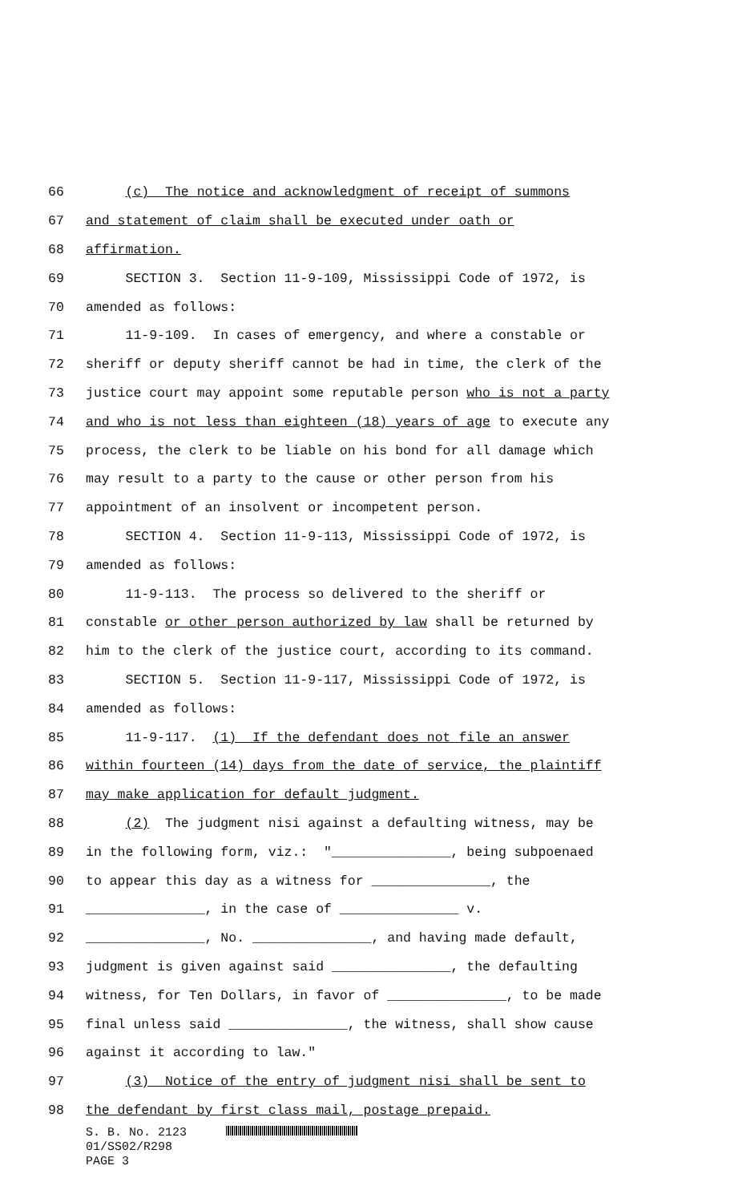66 (c) The notice and acknowledgment of receipt of summons
67 and statement of claim shall be executed under oath or
68 affirmation.
69 SECTION 3. Section 11-9-109, Mississippi Code of 1972, is
70 amended as follows:
71 11-9-109. In cases of emergency, and where a constable or
72 sheriff or deputy sheriff cannot be had in time, the clerk of the
73 justice court may appoint some reputable person who is not a party
74 and who is not less than eighteen (18) years of age to execute any
75 process, the clerk to be liable on his bond for all damage which
76 may result to a party to the cause or other person from his
77 appointment of an insolvent or incompetent person.
78 SECTION 4. Section 11-9-113, Mississippi Code of 1972, is
79 amended as follows:
80 11-9-113. The process so delivered to the sheriff or
81 constable or other person authorized by law shall be returned by
82 him to the clerk of the justice court, according to its command.
83 SECTION 5. Section 11-9-117, Mississippi Code of 1972, is
84 amended as follows:
85 11-9-117. (1) If the defendant does not file an answer
86 within fourteen (14) days from the date of service, the plaintiff
87 may make application for default judgment.
88 (2) The judgment nisi against a defaulting witness, may be
89 in the following form, viz.: "_______________, being subpoenaed
90 to appear this day as a witness for _______________, the
91 _______________, in the case of _______________ v.
92 _______________, No. _______________, and having made default,
93 judgment is given against said _______________, the defaulting
94 witness, for Ten Dollars, in favor of _______________, to be made
95 final unless said _______________, the witness, shall show cause
96 against it according to law."
97 (3) Notice of the entry of judgment nisi shall be sent to
98 the defendant by first class mail, postage prepaid.
S. B. No. 2123
01/SS02/R298
PAGE 3